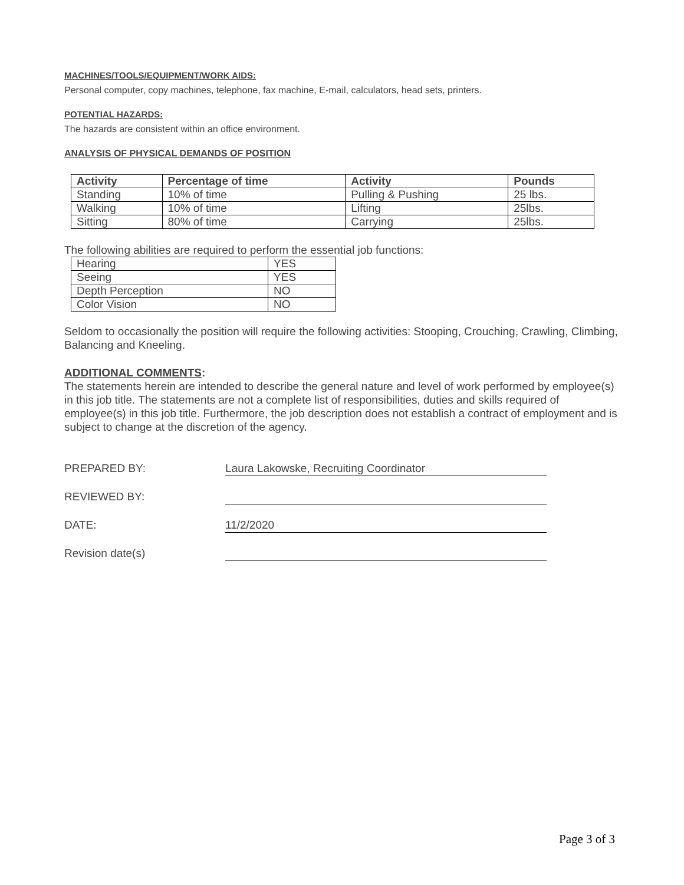MACHINES/TOOLS/EQUIPMENT/WORK AIDS:
Personal computer, copy machines, telephone, fax machine, E-mail, calculators, head sets, printers.
POTENTIAL HAZARDS:
The hazards are consistent within an office environment.
ANALYSIS OF PHYSICAL DEMANDS OF POSITION
| Activity | Percentage of time | Activity | Pounds |
| --- | --- | --- | --- |
| Standing | 10% of time | Pulling & Pushing | 25 lbs. |
| Walking | 10% of time | Lifting | 25lbs. |
| Sitting | 80% of time | Carrying | 25lbs. |
The following abilities are required to perform the essential job functions:
| Hearing | YES |
| Seeing | YES |
| Depth Perception | NO |
| Color Vision | NO |
Seldom to occasionally the position will require the following activities: Stooping, Crouching, Crawling, Climbing, Balancing and Kneeling.
ADDITIONAL COMMENTS:
The statements herein are intended to describe the general nature and level of work performed by employee(s) in this job title. The statements are not a complete list of responsibilities, duties and skills required of employee(s) in this job title. Furthermore, the job description does not establish a contract of employment and is subject to change at the discretion of the agency.
PREPARED BY:
Laura Lakowske, Recruiting Coordinator
REVIEWED BY:
DATE:
11/2/2020
Revision date(s)
Page 3 of 3